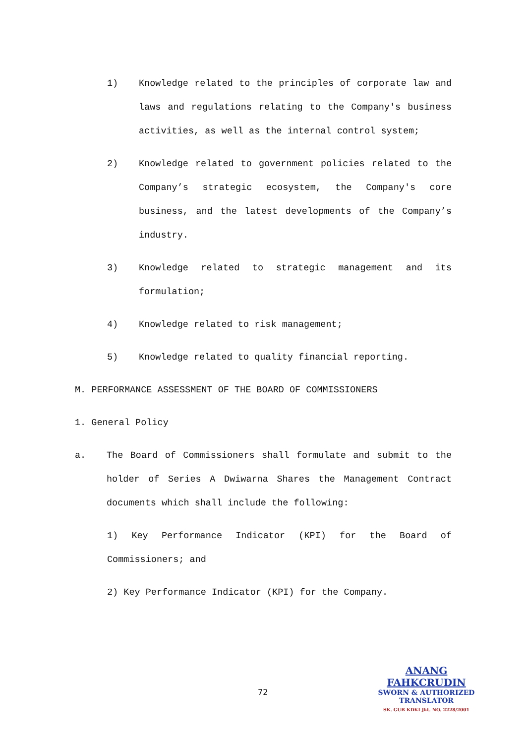1) Knowledge related to the principles of corporate law and laws and regulations relating to the Company's business activities, as well as the internal control system;
2) Knowledge related to government policies related to the Company’s strategic ecosystem, the Company's core business, and the latest developments of the Company’s industry.
3) Knowledge related to strategic management and its formulation;
4) Knowledge related to risk management;
5) Knowledge related to quality financial reporting.
M. PERFORMANCE ASSESSMENT OF THE BOARD OF COMMISSIONERS
1. General Policy
a. The Board of Commissioners shall formulate and submit to the holder of Series A Dwiwarna Shares the Management Contract documents which shall include the following:
1) Key Performance Indicator (KPI) for the Board of Commissioners; and
2) Key Performance Indicator (KPI) for the Company.
72
ANANG FAHKCRUDIN
SWORN & AUTHORIZED
TRANSLATOR
SK. GUB KDKI Jkt. NO. 2228/2001